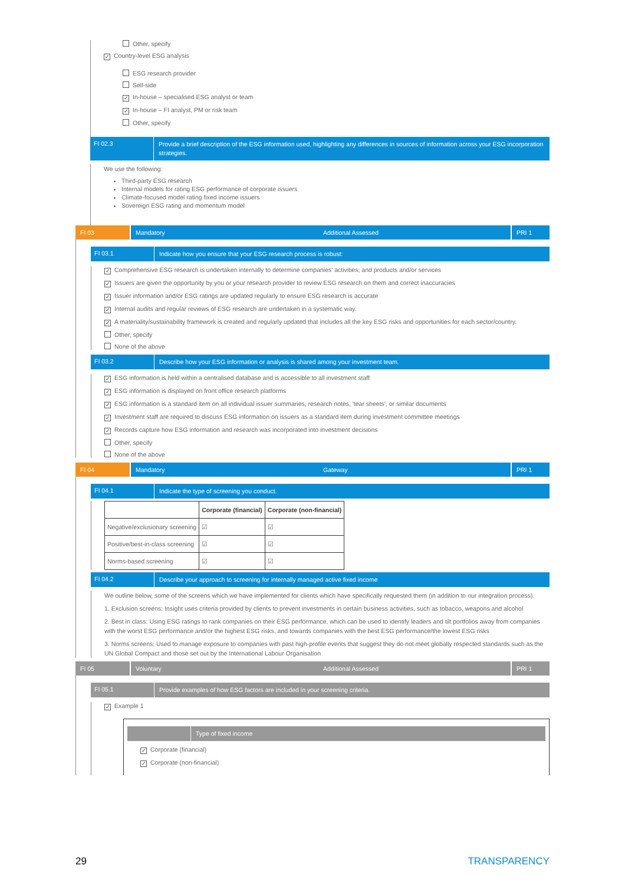Other, specify
✓ Country-level ESG analysis
ESG research provider
Sell-side
✓ In-house – specialised ESG analyst or team
✓ In-house – FI analyst, PM or risk team
Other, specify
FI 02.3
Provide a brief description of the ESG information used, highlighting any differences in sources of information across your ESG incorporation strategies.
We use the following:
Third-party ESG research
Internal models for rating ESG performance of corporate issuers
Climate-focused model rating fixed income issuers
Sovereign ESG rating and momentum model
FI 03 Mandatory Additional Assessed PRI 1
FI 03.1
Indicate how you ensure that your ESG research process is robust:
✓ Comprehensive ESG research is undertaken internally to determine companies' activities; and products and/or services
✓ Issuers are given the opportunity by you or your research provider to review ESG research on them and correct inaccuracies
✓ Issuer information and/or ESG ratings are updated regularly to ensure ESG research is accurate
✓ Internal audits and regular reviews of ESG research are undertaken in a systematic way.
✓ A materiality/sustainability framework is created and regularly updated that includes all the key ESG risks and opportunities for each sector/country.
Other, specify
None of the above
FI 03.2
Describe how your ESG information or analysis is shared among your investment team.
✓ ESG information is held within a centralised database and is accessible to all investment staff
✓ ESG information is displayed on front office research platforms
✓ ESG information is a standard item on all individual issuer summaries, research notes, 'tear sheets', or similar documents
✓ Investment staff are required to discuss ESG information on issuers as a standard item during investment committee meetings
✓ Records capture how ESG information and research was incorporated into investment decisions
Other, specify
None of the above
FI 04 Mandatory Gateway PRI 1
FI 04.1
Indicate the type of screening you conduct.
| | Corporate (financial) | Corporate (non-financial) |
| --- | --- | --- |
| Negative/exclusionary screening | ☑ | ☑ |
| Positive/best-in-class screening | ☑ | ☑ |
| Norms-based screening | ☑ | ☑ |
FI 04.2
Describe your approach to screening for internally managed active fixed income
We outline below, some of the screens which we have implemented for clients which have specifically requested them (in addition to our integration process).
1. Exclusion screens: Insight uses criteria provided by clients to prevent investments in certain business activities, such as tobacco, weapons and alcohol
2. Best in class: Using ESG ratings to rank companies on their ESG performance, which can be used to identify leaders and tilt portfolios away from companies with the worst ESG performance and/or the highest ESG risks, and towards companies with the best ESG performance/the lowest ESG risks
3. Norms screens: Used to manage exposure to companies with past high-profile events that suggest they do not meet globally respected standards such as the UN Global Compact and those set out by the International Labour Organisation
FI 05 Voluntary Additional Assessed PRI 1
FI 05.1
Provide examples of how ESG factors are included in your screening criteria.
✓ Example 1
Type of fixed income
✓ Corporate (financial)
✓ Corporate (non-financial)
29 TRANSPARENCY